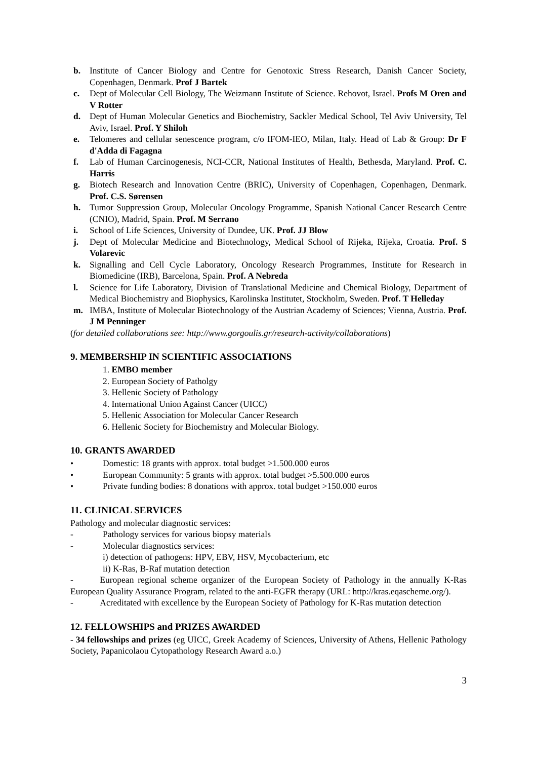b. Institute of Cancer Biology and Centre for Genotoxic Stress Research, Danish Cancer Society, Copenhagen, Denmark. Prof J Bartek
c. Dept of Molecular Cell Biology, The Weizmann Institute of Science. Rehovot, Israel. Profs M Oren and V Rotter
d. Dept of Human Molecular Genetics and Biochemistry, Sackler Medical School, Tel Aviv University, Tel Aviv, Israel. Prof. Y Shiloh
e. Telomeres and cellular senescence program, c/o IFOM-IEO, Milan, Italy. Head of Lab & Group: Dr F d'Adda di Fagagna
f. Lab of Human Carcinogenesis, NCI-CCR, National Institutes of Health, Bethesda, Maryland. Prof. C. Harris
g. Biotech Research and Innovation Centre (BRIC), University of Copenhagen, Copenhagen, Denmark. Prof. C.S. Sørensen
h. Tumor Suppression Group, Molecular Oncology Programme, Spanish National Cancer Research Centre (CNIO), Madrid, Spain. Prof. M Serrano
i. School of Life Sciences, University of Dundee, UK. Prof. JJ Blow
j. Dept of Molecular Medicine and Biotechnology, Medical School of Rijeka, Rijeka, Croatia. Prof. S Volarevic
k. Signalling and Cell Cycle Laboratory, Oncology Research Programmes, Institute for Research in Biomedicine (IRB), Barcelona, Spain. Prof. A Nebreda
l. Science for Life Laboratory, Division of Translational Medicine and Chemical Biology, Department of Medical Biochemistry and Biophysics, Karolinska Institutet, Stockholm, Sweden. Prof. T Helleday
m. IMBA, Institute of Molecular Biotechnology of the Austrian Academy of Sciences; Vienna, Austria. Prof. J M Penninger
(for detailed collaborations see: http://www.gorgoulis.gr/research-activity/collaborations)
9. MEMBERSHIP IN SCIENTIFIC ASSOCIATIONS
1. EMBO member
2. European Society of Patholgy
3. Hellenic Society of Pathology
4. International Union Against Cancer (UICC)
5. Hellenic Association for Molecular Cancer Research
6. Hellenic Society for Biochemistry and Molecular Biology.
10. GRANTS AWARDED
• Domestic: 18 grants with approx. total budget >1.500.000 euros
• European Community: 5 grants with approx. total budget >5.500.000 euros
• Private funding bodies: 8 donations with approx. total budget >150.000 euros
11. CLINICAL SERVICES
Pathology and molecular diagnostic services:
- Pathology services for various biopsy materials
- Molecular diagnostics services:
i) detection of pathogens: HPV, EBV, HSV, Mycobacterium, etc
ii) K-Ras, B-Raf mutation detection
-   European regional scheme organizer of the European Society of Pathology in the annually K-Ras European Quality Assurance Program, related to the anti-EGFR therapy (URL: http://kras.eqascheme.org/).
-   Acreditated with excellence by the European Society of Pathology for K-Ras mutation detection
12. FELLOWSHIPS and PRIZES AWARDED
- 34 fellowships and prizes (eg UICC, Greek Academy of Sciences, University of Athens, Hellenic Pathology Society, Papanicolaou Cytopathology Research Award a.o.)
3